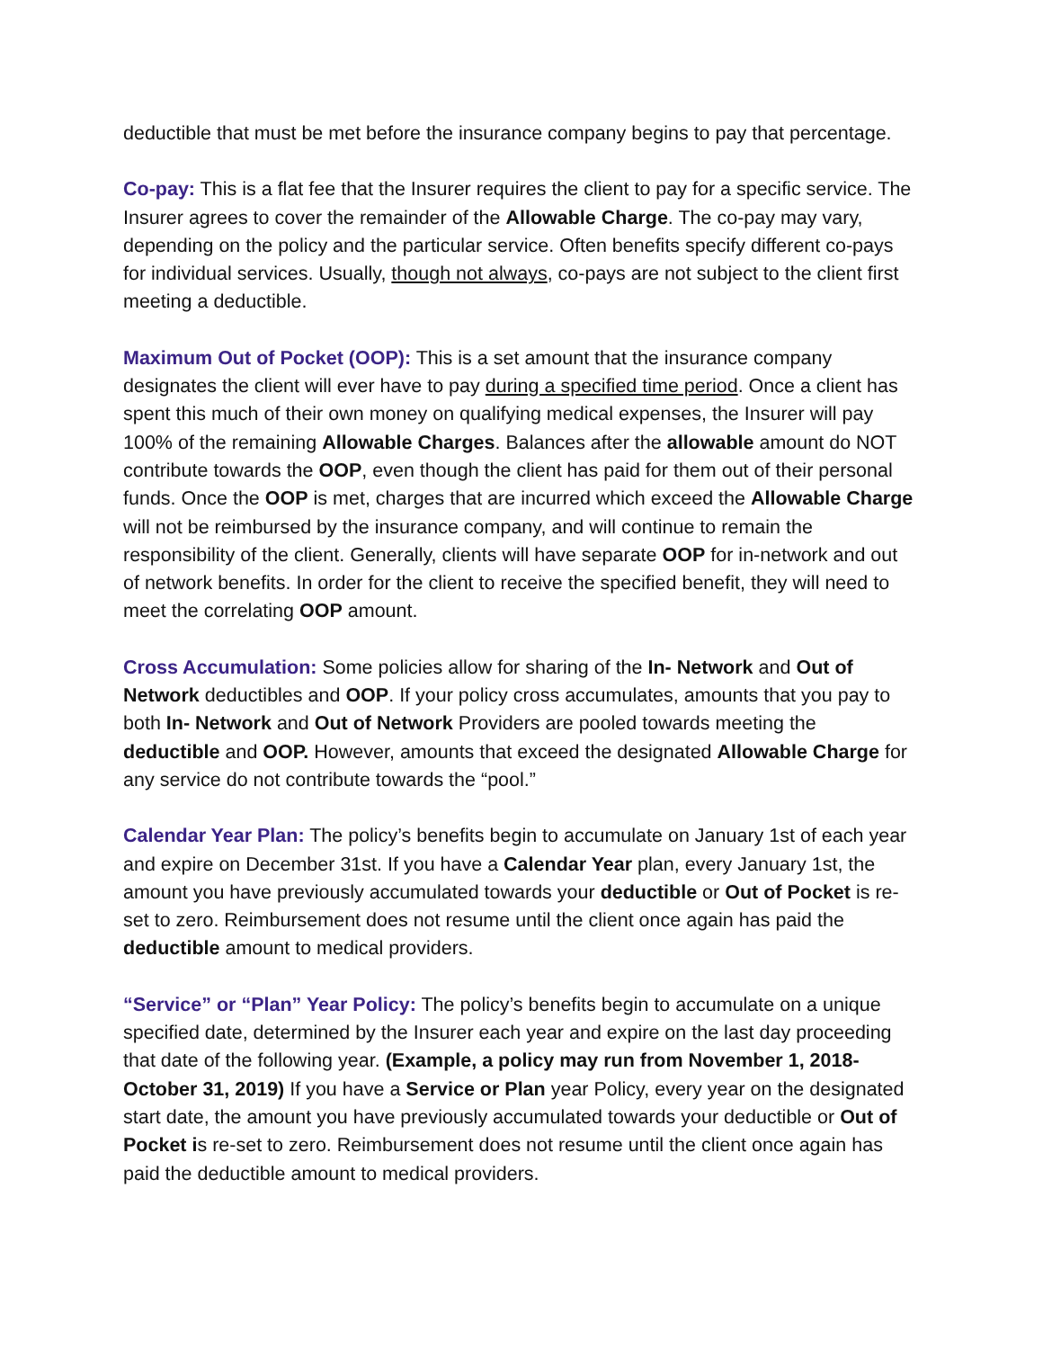deductible that must be met before the insurance company begins to pay that percentage.
Co-pay: This is a flat fee that the Insurer requires the client to pay for a specific service. The Insurer agrees to cover the remainder of the Allowable Charge. The co-pay may vary, depending on the policy and the particular service. Often benefits specify different co-pays for individual services. Usually, though not always, co-pays are not subject to the client first meeting a deductible.
Maximum Out of Pocket (OOP): This is a set amount that the insurance company designates the client will ever have to pay during a specified time period. Once a client has spent this much of their own money on qualifying medical expenses, the Insurer will pay 100% of the remaining Allowable Charges. Balances after the allowable amount do NOT contribute towards the OOP, even though the client has paid for them out of their personal funds. Once the OOP is met, charges that are incurred which exceed the Allowable Charge will not be reimbursed by the insurance company, and will continue to remain the responsibility of the client. Generally, clients will have separate OOP for in-network and out of network benefits. In order for the client to receive the specified benefit, they will need to meet the correlating OOP amount.
Cross Accumulation: Some policies allow for sharing of the In- Network and Out of Network deductibles and OOP. If your policy cross accumulates, amounts that you pay to both In- Network and Out of Network Providers are pooled towards meeting the deductible and OOP. However, amounts that exceed the designated Allowable Charge for any service do not contribute towards the “pool.”
Calendar Year Plan: The policy’s benefits begin to accumulate on January 1st of each year and expire on December 31st. If you have a Calendar Year plan, every January 1st, the amount you have previously accumulated towards your deductible or Out of Pocket is re-set to zero. Reimbursement does not resume until the client once again has paid the deductible amount to medical providers.
“Service” or “Plan” Year Policy: The policy’s benefits begin to accumulate on a unique specified date, determined by the Insurer each year and expire on the last day proceeding that date of the following year. (Example, a policy may run from November 1, 2018- October 31, 2019) If you have a Service or Plan year Policy, every year on the designated start date, the amount you have previously accumulated towards your deductible or Out of Pocket is re-set to zero. Reimbursement does not resume until the client once again has paid the deductible amount to medical providers.